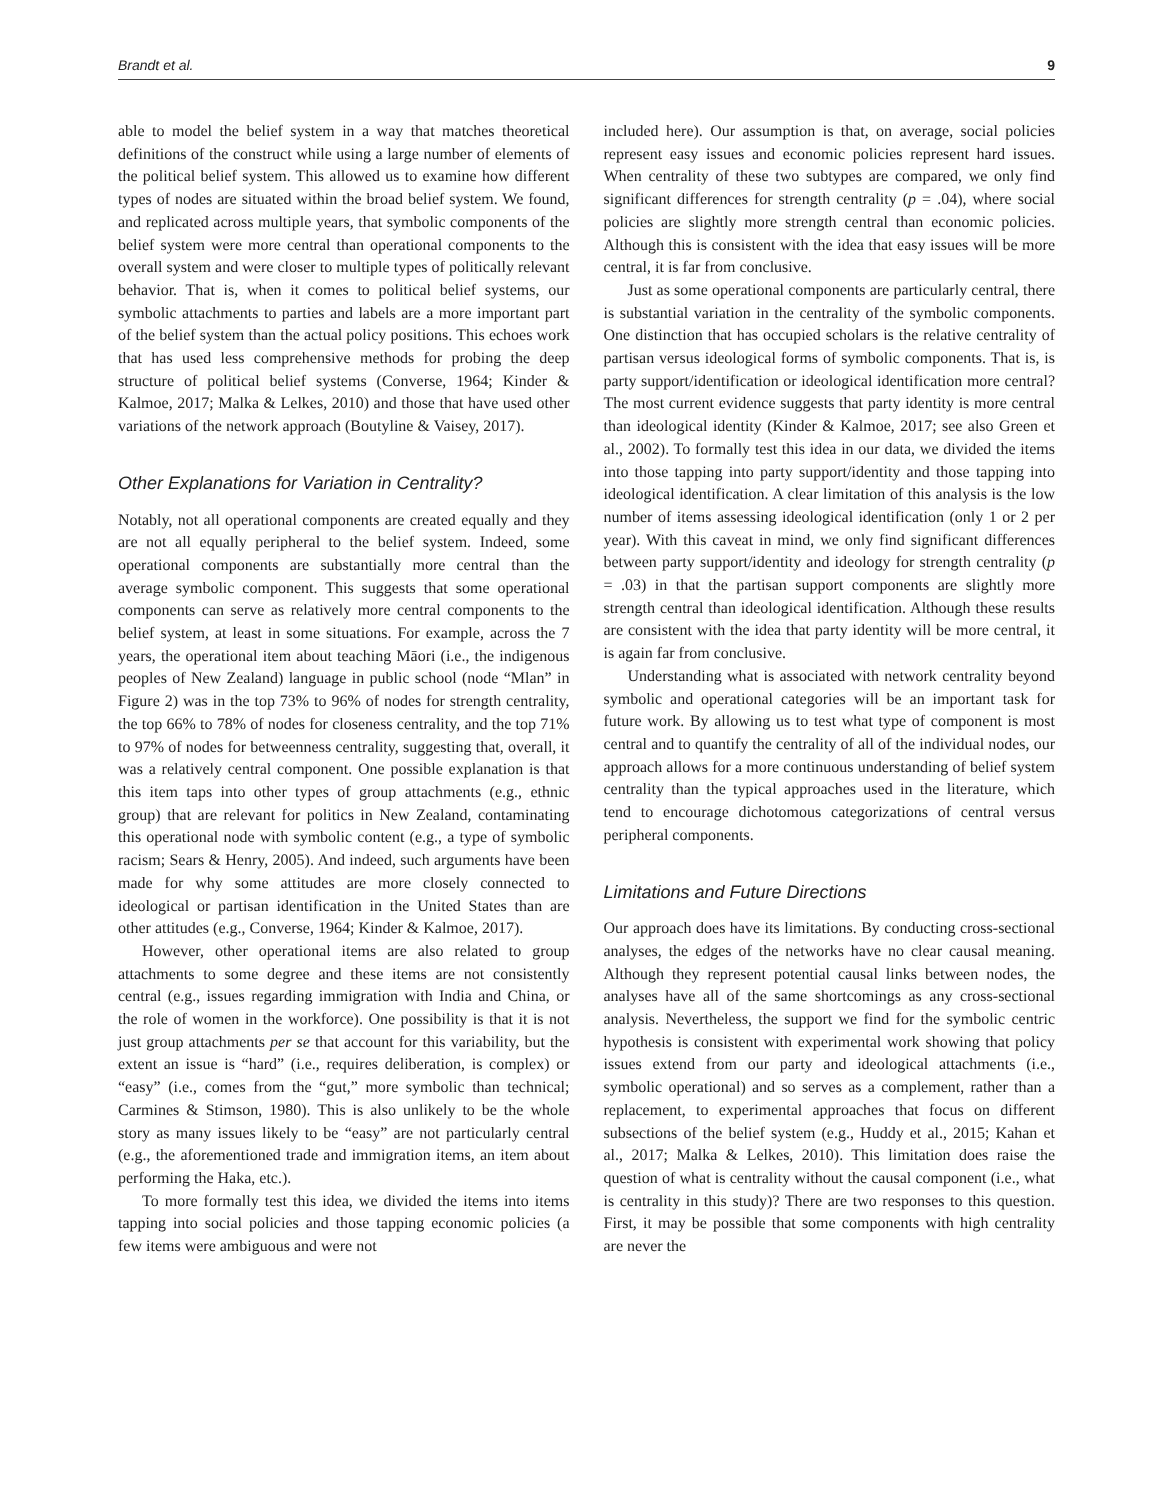Brandt et al. 9
able to model the belief system in a way that matches theoretical definitions of the construct while using a large number of elements of the political belief system. This allowed us to examine how different types of nodes are situated within the broad belief system. We found, and replicated across multiple years, that symbolic components of the belief system were more central than operational components to the overall system and were closer to multiple types of politically relevant behavior. That is, when it comes to political belief systems, our symbolic attachments to parties and labels are a more important part of the belief system than the actual policy positions. This echoes work that has used less comprehensive methods for probing the deep structure of political belief systems (Converse, 1964; Kinder & Kalmoe, 2017; Malka & Lelkes, 2010) and those that have used other variations of the network approach (Boutyline & Vaisey, 2017).
Other Explanations for Variation in Centrality?
Notably, not all operational components are created equally and they are not all equally peripheral to the belief system. Indeed, some operational components are substantially more central than the average symbolic component. This suggests that some operational components can serve as relatively more central components to the belief system, at least in some situations. For example, across the 7 years, the operational item about teaching Māori (i.e., the indigenous peoples of New Zealand) language in public school (node “Mlan” in Figure 2) was in the top 73% to 96% of nodes for strength centrality, the top 66% to 78% of nodes for closeness centrality, and the top 71% to 97% of nodes for betweenness centrality, suggesting that, overall, it was a relatively central component. One possible explanation is that this item taps into other types of group attachments (e.g., ethnic group) that are relevant for politics in New Zealand, contaminating this operational node with symbolic content (e.g., a type of symbolic racism; Sears & Henry, 2005). And indeed, such arguments have been made for why some attitudes are more closely connected to ideological or partisan identification in the United States than are other attitudes (e.g., Converse, 1964; Kinder & Kalmoe, 2017).
However, other operational items are also related to group attachments to some degree and these items are not consistently central (e.g., issues regarding immigration with India and China, or the role of women in the workforce). One possibility is that it is not just group attachments per se that account for this variability, but the extent an issue is “hard” (i.e., requires deliberation, is complex) or “easy” (i.e., comes from the “gut,” more symbolic than technical; Carmines & Stimson, 1980). This is also unlikely to be the whole story as many issues likely to be “easy” are not particularly central (e.g., the aforementioned trade and immigration items, an item about performing the Haka, etc.).
To more formally test this idea, we divided the items into items tapping into social policies and those tapping economic policies (a few items were ambiguous and were not
included here). Our assumption is that, on average, social policies represent easy issues and economic policies represent hard issues. When centrality of these two subtypes are compared, we only find significant differences for strength centrality (p = .04), where social policies are slightly more strength central than economic policies. Although this is consistent with the idea that easy issues will be more central, it is far from conclusive.
Just as some operational components are particularly central, there is substantial variation in the centrality of the symbolic components. One distinction that has occupied scholars is the relative centrality of partisan versus ideological forms of symbolic components. That is, is party support/identification or ideological identification more central? The most current evidence suggests that party identity is more central than ideological identity (Kinder & Kalmoe, 2017; see also Green et al., 2002). To formally test this idea in our data, we divided the items into those tapping into party support/identity and those tapping into ideological identification. A clear limitation of this analysis is the low number of items assessing ideological identification (only 1 or 2 per year). With this caveat in mind, we only find significant differences between party support/identity and ideology for strength centrality (p = .03) in that the partisan support components are slightly more strength central than ideological identification. Although these results are consistent with the idea that party identity will be more central, it is again far from conclusive.
Understanding what is associated with network centrality beyond symbolic and operational categories will be an important task for future work. By allowing us to test what type of component is most central and to quantify the centrality of all of the individual nodes, our approach allows for a more continuous understanding of belief system centrality than the typical approaches used in the literature, which tend to encourage dichotomous categorizations of central versus peripheral components.
Limitations and Future Directions
Our approach does have its limitations. By conducting cross-sectional analyses, the edges of the networks have no clear causal meaning. Although they represent potential causal links between nodes, the analyses have all of the same shortcomings as any cross-sectional analysis. Nevertheless, the support we find for the symbolic centric hypothesis is consistent with experimental work showing that policy issues extend from our party and ideological attachments (i.e., symbolic operational) and so serves as a complement, rather than a replacement, to experimental approaches that focus on different subsections of the belief system (e.g., Huddy et al., 2015; Kahan et al., 2017; Malka & Lelkes, 2010). This limitation does raise the question of what is centrality without the causal component (i.e., what is centrality in this study)? There are two responses to this question. First, it may be possible that some components with high centrality are never the